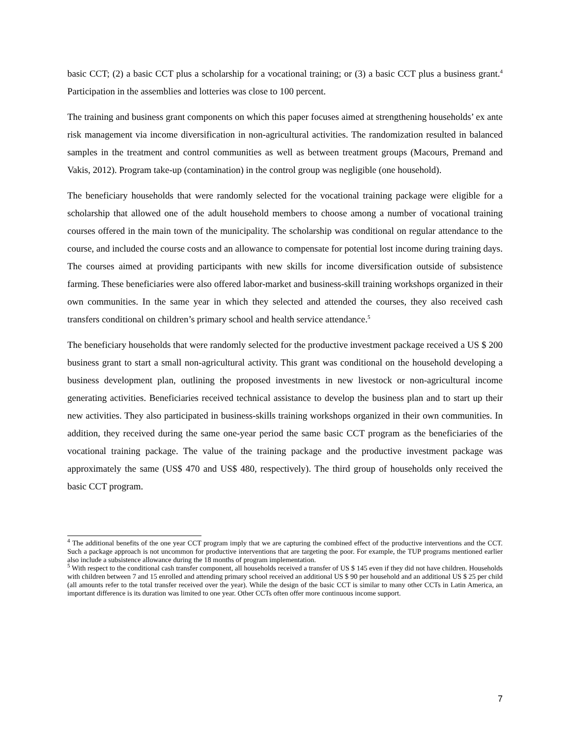basic CCT; (2) a basic CCT plus a scholarship for a vocational training; or (3) a basic CCT plus a business grant.<sup>4</sup> Participation in the assemblies and lotteries was close to 100 percent.
The training and business grant components on which this paper focuses aimed at strengthening households’ ex ante risk management via income diversification in non-agricultural activities. The randomization resulted in balanced samples in the treatment and control communities as well as between treatment groups (Macours, Premand and Vakis, 2012). Program take-up (contamination) in the control group was negligible (one household).
The beneficiary households that were randomly selected for the vocational training package were eligible for a scholarship that allowed one of the adult household members to choose among a number of vocational training courses offered in the main town of the municipality. The scholarship was conditional on regular attendance to the course, and included the course costs and an allowance to compensate for potential lost income during training days. The courses aimed at providing participants with new skills for income diversification outside of subsistence farming. These beneficiaries were also offered labor-market and business-skill training workshops organized in their own communities. In the same year in which they selected and attended the courses, they also received cash transfers conditional on children’s primary school and health service attendance.<sup>5</sup>
The beneficiary households that were randomly selected for the productive investment package received a US $ 200 business grant to start a small non-agricultural activity. This grant was conditional on the household developing a business development plan, outlining the proposed investments in new livestock or non-agricultural income generating activities. Beneficiaries received technical assistance to develop the business plan and to start up their new activities. They also participated in business-skills training workshops organized in their own communities. In addition, they received during the same one-year period the same basic CCT program as the beneficiaries of the vocational training package. The value of the training package and the productive investment package was approximately the same (US$ 470 and US$ 480, respectively). The third group of households only received the basic CCT program.
<sup>4</sup> The additional benefits of the one year CCT program imply that we are capturing the combined effect of the productive interventions and the CCT. Such a package approach is not uncommon for productive interventions that are targeting the poor. For example, the TUP programs mentioned earlier also include a subsistence allowance during the 18 months of program implementation.
<sup>5</sup> With respect to the conditional cash transfer component, all households received a transfer of US $ 145 even if they did not have children. Households with children between 7 and 15 enrolled and attending primary school received an additional US $ 90 per household and an additional US $ 25 per child (all amounts refer to the total transfer received over the year). While the design of the basic CCT is similar to many other CCTs in Latin America, an important difference is its duration was limited to one year. Other CCTs often offer more continuous income support.
7